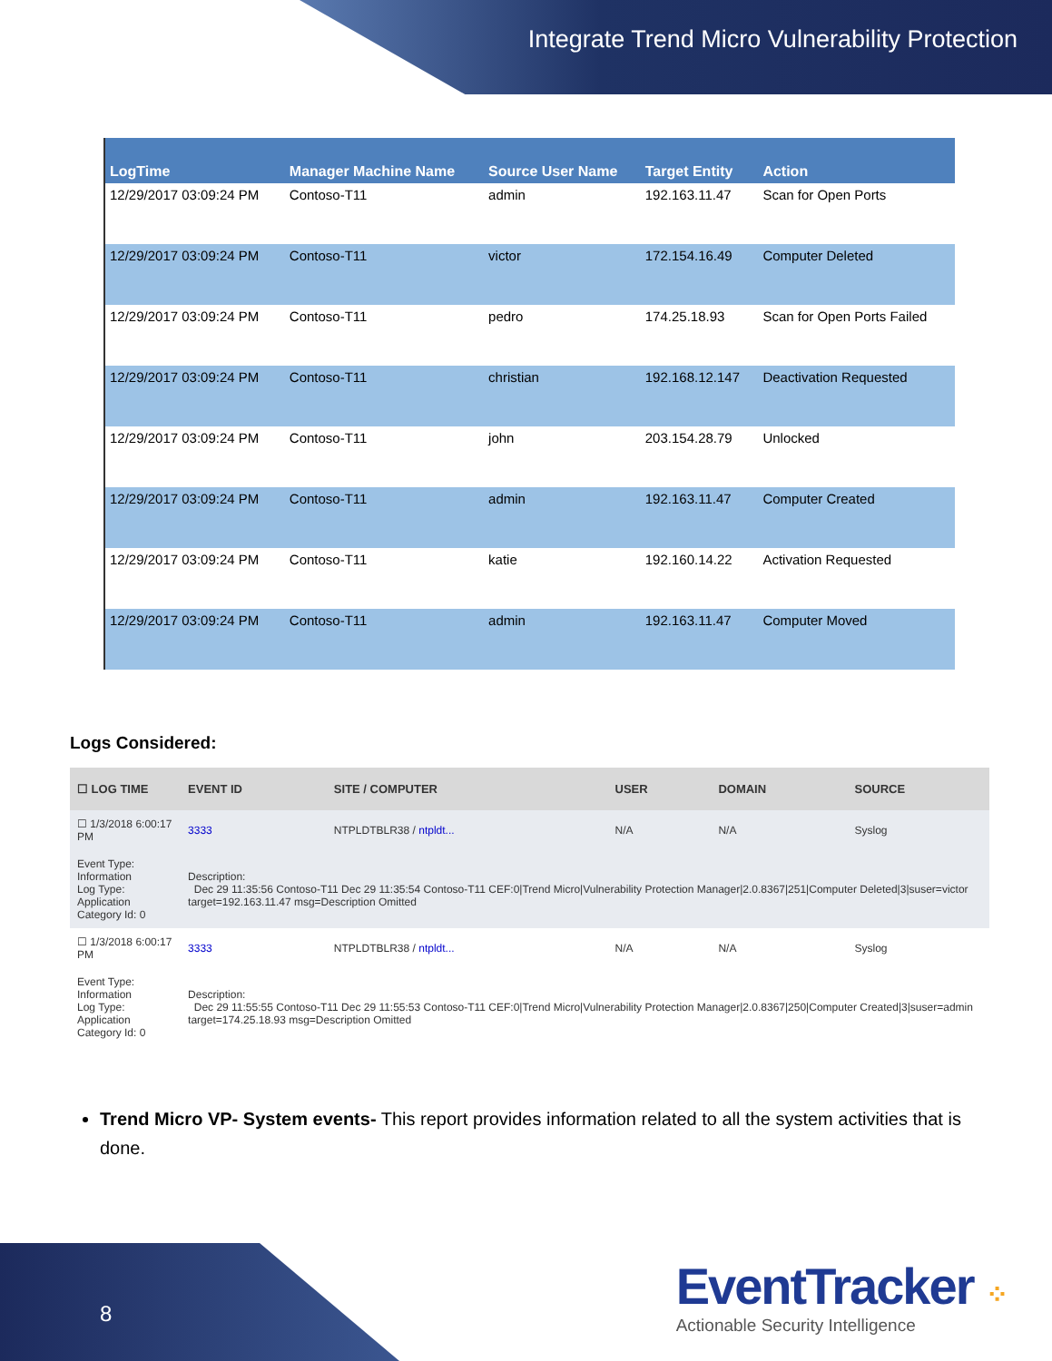Integrate Trend Micro Vulnerability Protection
| LogTime | Manager Machine Name | Source User Name | Target Entity | Action |
| --- | --- | --- | --- | --- |
| 12/29/2017 03:09:24 PM | Contoso-T11 | admin | 192.163.11.47 | Scan for Open Ports |
| 12/29/2017 03:09:24 PM | Contoso-T11 | victor | 172.154.16.49 | Computer Deleted |
| 12/29/2017 03:09:24 PM | Contoso-T11 | pedro | 174.25.18.93 | Scan for Open Ports Failed |
| 12/29/2017 03:09:24 PM | Contoso-T11 | christian | 192.168.12.147 | Deactivation Requested |
| 12/29/2017 03:09:24 PM | Contoso-T11 | john | 203.154.28.79 | Unlocked |
| 12/29/2017 03:09:24 PM | Contoso-T11 | admin | 192.163.11.47 | Computer Created |
| 12/29/2017 03:09:24 PM | Contoso-T11 | katie | 192.160.14.22 | Activation Requested |
| 12/29/2017 03:09:24 PM | Contoso-T11 | admin | 192.163.11.47 | Computer Moved |
Logs Considered:
| ☐ LOG TIME | EVENT ID | SITE / COMPUTER | USER | DOMAIN | SOURCE |
| --- | --- | --- | --- | --- | --- |
| ☐ 1/3/2018 6:00:17 PM | 3333 | NTPLDTBLR38 / ntpldt... | N/A | N/A | Syslog |
| Event Type: Information Log Type: Application Category Id: 0 | Description: Dec 29 11:35:56 Contoso-T11 Dec 29 11:35:54 Contoso-T11 CEF:0/Trend Micro/Vulnerability Protection Manager/2.0.8367/251/Computer Deleted/3/suser=victor target=192.163.11.47 msg=Description Omitted | | | | |
| ☐ 1/3/2018 6:00:17 PM | 3333 | NTPLDTBLR38 / ntpldt... | N/A | N/A | Syslog |
| Event Type: Information Log Type: Application Category Id: 0 | Description: Dec 29 11:55:55 Contoso-T11 Dec 29 11:55:53 Contoso-T11 CEF:0/Trend Micro/Vulnerability Protection Manager/2.0.8367/250/Computer Created/3/suser=admin target=174.25.18.93 msg=Description Omitted | | | | |
Trend Micro VP- System events- This report provides information related to all the system activities that is done.
8
EventTracker ⁘
Actionable Security Intelligence